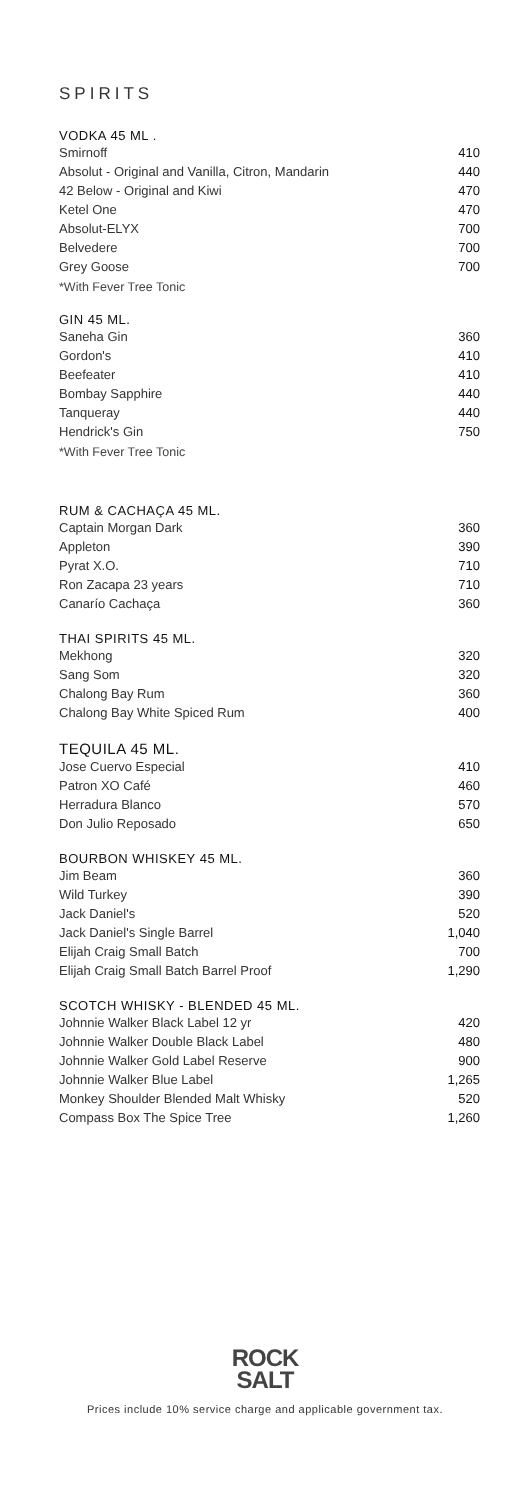SPIRITS
VODKA 45 ML .
| Smirnoff | 410 |
| Absolut - Original and Vanilla, Citron, Mandarin | 440 |
| 42 Below - Original and Kiwi | 470 |
| Ketel One | 470 |
| Absolut-ELYX | 700 |
| Belvedere | 700 |
| Grey Goose | 700 |
*With Fever Tree Tonic
GIN 45 ML.
| Saneha Gin | 360 |
| Gordon's | 410 |
| Beefeater | 410 |
| Bombay Sapphire | 440 |
| Tanqueray | 440 |
| Hendrick's Gin | 750 |
*With Fever Tree Tonic
RUM & CACHAÇA 45 ML.
| Captain Morgan Dark | 360 |
| Appleton | 390 |
| Pyrat X.O. | 710 |
| Ron Zacapa 23 years | 710 |
| Canarío Cachaça | 360 |
THAI SPIRITS 45 ML.
| Mekhong | 320 |
| Sang Som | 320 |
| Chalong Bay Rum | 360 |
| Chalong Bay White Spiced Rum | 400 |
TEQUILA 45 ML.
| Jose Cuervo Especial | 410 |
| Patron XO Café | 460 |
| Herradura Blanco | 570 |
| Don Julio Reposado | 650 |
BOURBON WHISKEY 45 ML.
| Jim Beam | 360 |
| Wild Turkey | 390 |
| Jack Daniel's | 520 |
| Jack Daniel's Single Barrel | 1,040 |
| Elijah Craig Small Batch | 700 |
| Elijah Craig Small Batch Barrel Proof | 1,290 |
SCOTCH WHISKY - BLENDED 45 ML.
| Johnnie Walker Black Label 12 yr | 420 |
| Johnnie Walker Double Black Label | 480 |
| Johnnie Walker Gold Label Reserve | 900 |
| Johnnie Walker Blue Label | 1,265 |
| Monkey Shoulder Blended Malt Whisky | 520 |
| Compass Box The Spice Tree | 1,260 |
ROCK
SALT
Prices include 10% service charge and applicable government tax.